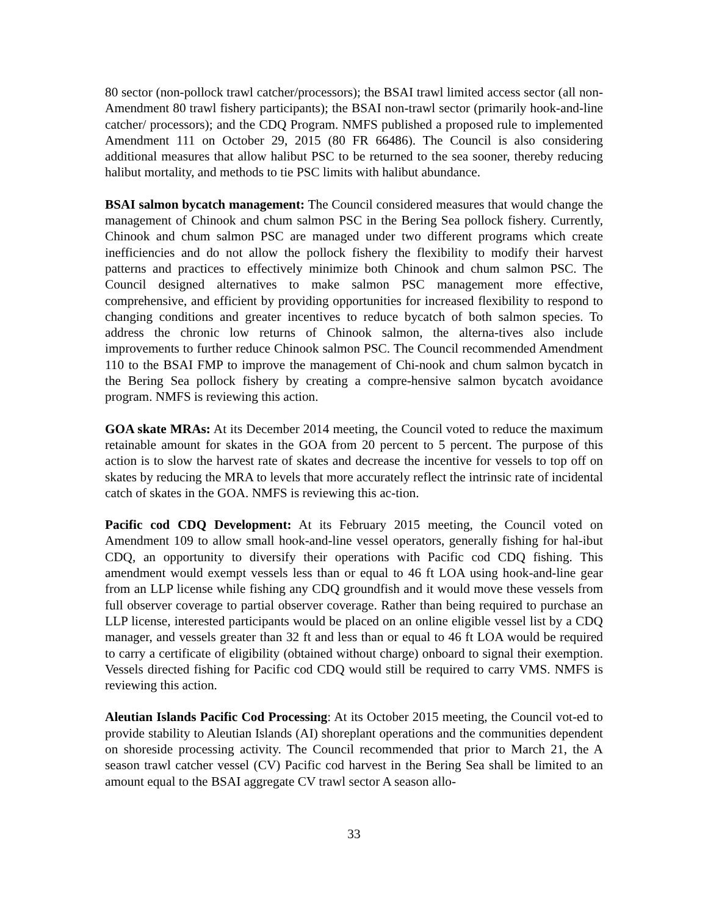80 sector (non-pollock trawl catcher/processors); the BSAI trawl limited access sector (all non-Amendment 80 trawl fishery participants); the BSAI non-trawl sector (primarily hook-and-line catcher/ processors); and the CDQ Program. NMFS published a proposed rule to implemented Amendment 111 on October 29, 2015 (80 FR 66486). The Council is also considering additional measures that allow halibut PSC to be returned to the sea sooner, thereby reducing halibut mortality, and methods to tie PSC limits with halibut abundance.
BSAI salmon bycatch management: The Council considered measures that would change the management of Chinook and chum salmon PSC in the Bering Sea pollock fishery. Currently, Chinook and chum salmon PSC are managed under two different programs which create inefficiencies and do not allow the pollock fishery the flexibility to modify their harvest patterns and practices to effectively minimize both Chinook and chum salmon PSC. The Council designed alternatives to make salmon PSC management more effective, comprehensive, and efficient by providing opportunities for increased flexibility to respond to changing conditions and greater incentives to reduce bycatch of both salmon species. To address the chronic low returns of Chinook salmon, the alterna-tives also include improvements to further reduce Chinook salmon PSC. The Council recommended Amendment 110 to the BSAI FMP to improve the management of Chi-nook and chum salmon bycatch in the Bering Sea pollock fishery by creating a compre-hensive salmon bycatch avoidance program. NMFS is reviewing this action.
GOA skate MRAs: At its December 2014 meeting, the Council voted to reduce the maximum retainable amount for skates in the GOA from 20 percent to 5 percent. The purpose of this action is to slow the harvest rate of skates and decrease the incentive for vessels to top off on skates by reducing the MRA to levels that more accurately reflect the intrinsic rate of incidental catch of skates in the GOA. NMFS is reviewing this ac-tion.
Pacific cod CDQ Development: At its February 2015 meeting, the Council voted on Amendment 109 to allow small hook-and-line vessel operators, generally fishing for hal-ibut CDQ, an opportunity to diversify their operations with Pacific cod CDQ fishing. This amendment would exempt vessels less than or equal to 46 ft LOA using hook-and-line gear from an LLP license while fishing any CDQ groundfish and it would move these vessels from full observer coverage to partial observer coverage. Rather than being required to purchase an LLP license, interested participants would be placed on an online eligible vessel list by a CDQ manager, and vessels greater than 32 ft and less than or equal to 46 ft LOA would be required to carry a certificate of eligibility (obtained without charge) onboard to signal their exemption. Vessels directed fishing for Pacific cod CDQ would still be required to carry VMS. NMFS is reviewing this action.
Aleutian Islands Pacific Cod Processing: At its October 2015 meeting, the Council vot-ed to provide stability to Aleutian Islands (AI) shoreplant operations and the communities dependent on shoreside processing activity. The Council recommended that prior to March 21, the A season trawl catcher vessel (CV) Pacific cod harvest in the Bering Sea shall be limited to an amount equal to the BSAI aggregate CV trawl sector A season allo-
33